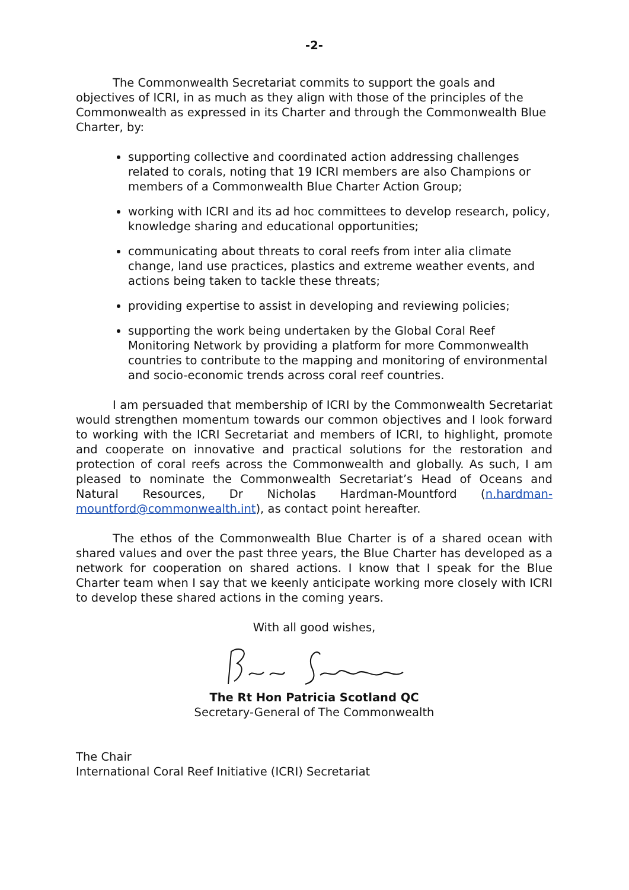-2-
The Commonwealth Secretariat commits to support the goals and objectives of ICRI, in as much as they align with those of the principles of the Commonwealth as expressed in its Charter and through the Commonwealth Blue Charter, by:
supporting collective and coordinated action addressing challenges related to corals, noting that 19 ICRI members are also Champions or members of a Commonwealth Blue Charter Action Group;
working with ICRI and its ad hoc committees to develop research, policy, knowledge sharing and educational opportunities;
communicating about threats to coral reefs from inter alia climate change, land use practices, plastics and extreme weather events, and actions being taken to tackle these threats;
providing expertise to assist in developing and reviewing policies;
supporting the work being undertaken by the Global Coral Reef Monitoring Network by providing a platform for more Commonwealth countries to contribute to the mapping and monitoring of environmental and socio-economic trends across coral reef countries.
I am persuaded that membership of ICRI by the Commonwealth Secretariat would strengthen momentum towards our common objectives and I look forward to working with the ICRI Secretariat and members of ICRI, to highlight, promote and cooperate on innovative and practical solutions for the restoration and protection of coral reefs across the Commonwealth and globally. As such, I am pleased to nominate the Commonwealth Secretariat’s Head of Oceans and Natural Resources, Dr Nicholas Hardman-Mountford (n.hardman-mountford@commonwealth.int), as contact point hereafter.
The ethos of the Commonwealth Blue Charter is of a shared ocean with shared values and over the past three years, the Blue Charter has developed as a network for cooperation on shared actions. I know that I speak for the Blue Charter team when I say that we keenly anticipate working more closely with ICRI to develop these shared actions in the coming years.
With all good wishes,
The Rt Hon Patricia Scotland QC
Secretary-General of The Commonwealth
The Chair
International Coral Reef Initiative (ICRI) Secretariat